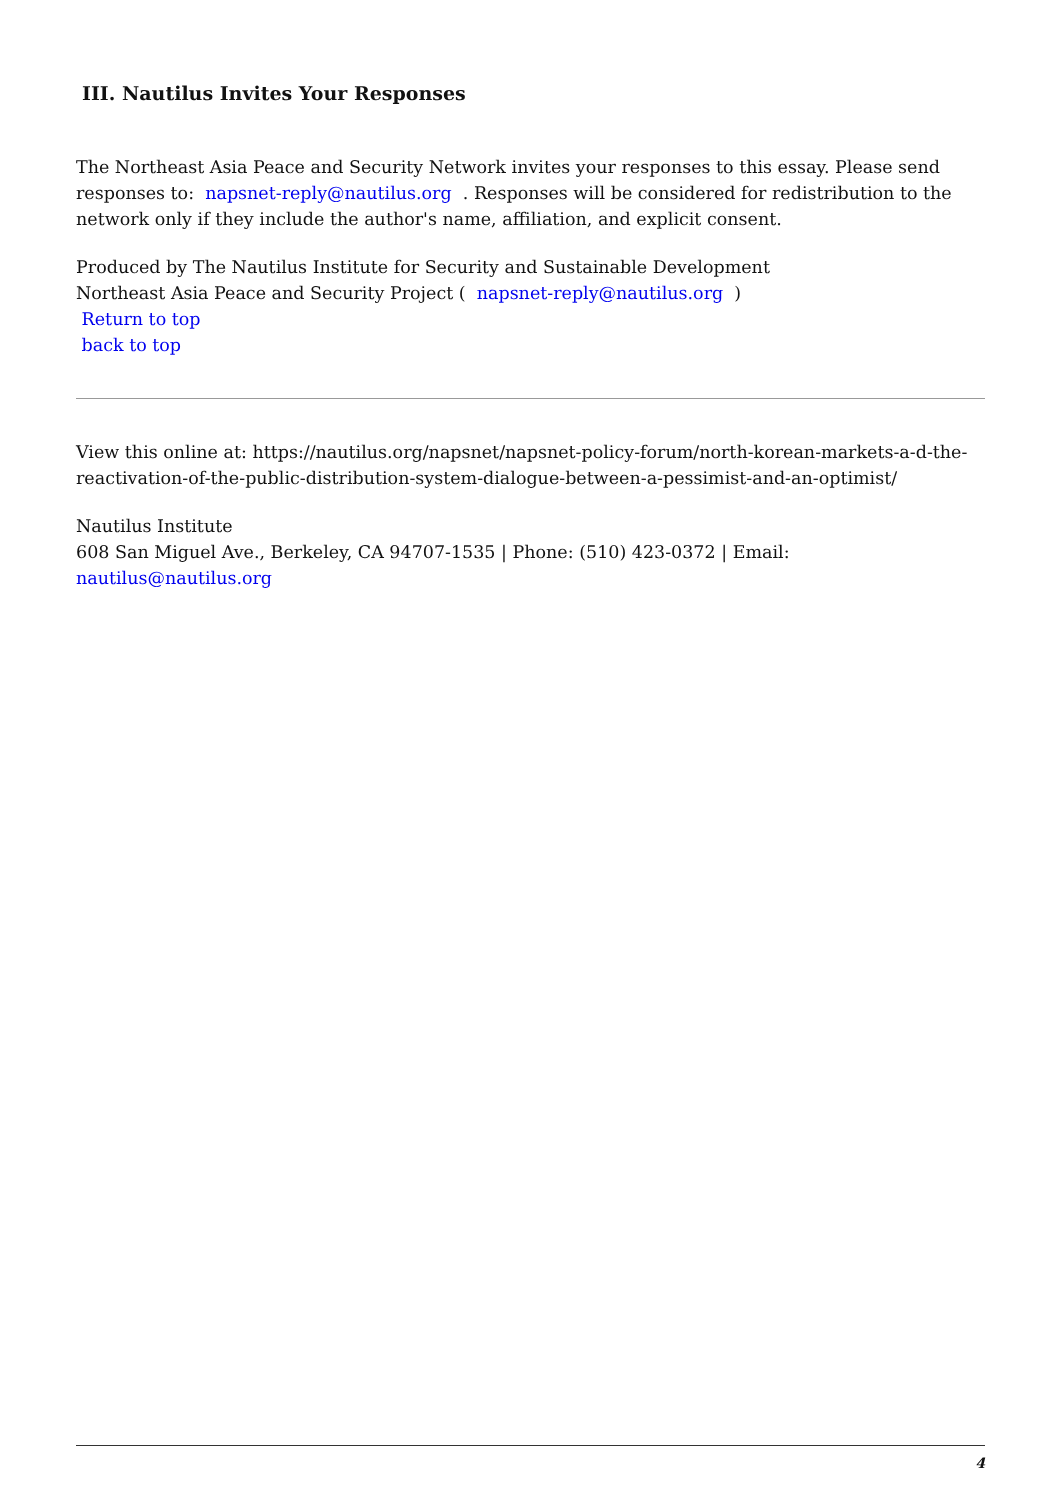III. Nautilus Invites Your Responses
The Northeast Asia Peace and Security Network invites your responses to this essay. Please send responses to: napsnet-reply@nautilus.org . Responses will be considered for redistribution to the network only if they include the author's name, affiliation, and explicit consent.
Produced by The Nautilus Institute for Security and Sustainable Development
Northeast Asia Peace and Security Project ( napsnet-reply@nautilus.org )
Return to top
back to top
View this online at: https://nautilus.org/napsnet/napsnet-policy-forum/north-korean-markets-a-d-the-reactivation-of-the-public-distribution-system-dialogue-between-a-pessimist-and-an-optimist/
Nautilus Institute
608 San Miguel Ave., Berkeley, CA 94707-1535 | Phone: (510) 423-0372 | Email: nautilus@nautilus.org
4